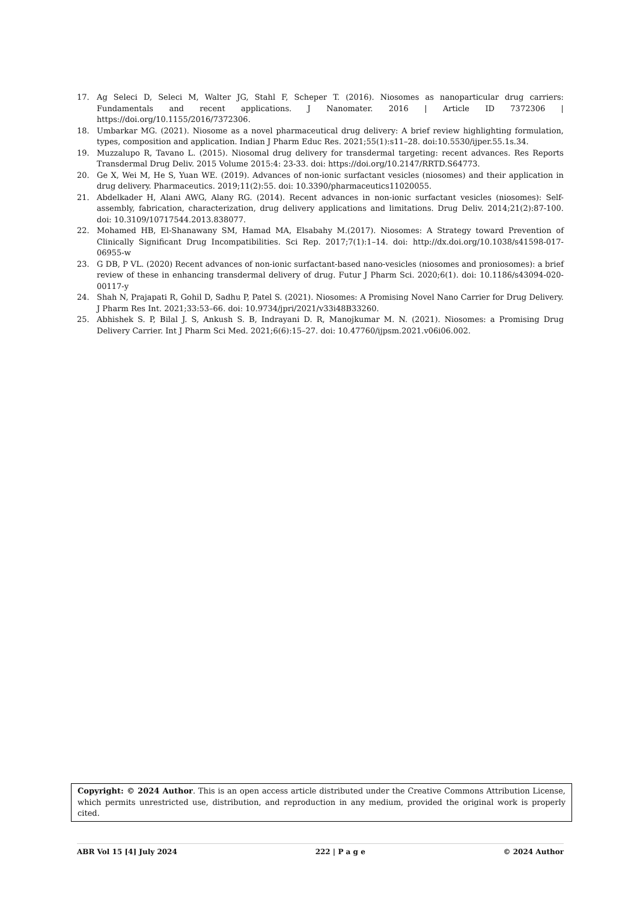17. Ag Seleci D, Seleci M, Walter JG, Stahl F, Scheper T. (2016). Niosomes as nanoparticular drug carriers: Fundamentals and recent applications. J Nanomater. 2016 | Article ID 7372306 | https://doi.org/10.1155/2016/7372306.
18. Umbarkar MG. (2021). Niosome as a novel pharmaceutical drug delivery: A brief review highlighting formulation, types, composition and application. Indian J Pharm Educ Res. 2021;55(1):s11–28. doi:10.5530/ijper.55.1s.34.
19. Muzzalupo R, Tavano L. (2015). Niosomal drug delivery for transdermal targeting: recent advances. Res Reports Transdermal Drug Deliv. 2015 Volume 2015:4: 23-33. doi: https://doi.org/10.2147/RRTD.S64773.
20. Ge X, Wei M, He S, Yuan WE. (2019). Advances of non-ionic surfactant vesicles (niosomes) and their application in drug delivery. Pharmaceutics. 2019;11(2):55. doi: 10.3390/pharmaceutics11020055.
21. Abdelkader H, Alani AWG, Alany RG. (2014). Recent advances in non-ionic surfactant vesicles (niosomes): Self-assembly, fabrication, characterization, drug delivery applications and limitations. Drug Deliv. 2014;21(2):87-100. doi: 10.3109/10717544.2013.838077.
22. Mohamed HB, El-Shanawany SM, Hamad MA, Elsabahy M.(2017). Niosomes: A Strategy toward Prevention of Clinically Significant Drug Incompatibilities. Sci Rep. 2017;7(1):1–14. doi: http://dx.doi.org/10.1038/s41598-017-06955-w
23. G DB, P VL. (2020) Recent advances of non-ionic surfactant-based nano-vesicles (niosomes and proniosomes): a brief review of these in enhancing transdermal delivery of drug. Futur J Pharm Sci. 2020;6(1). doi: 10.1186/s43094-020-00117-y
24. Shah N, Prajapati R, Gohil D, Sadhu P, Patel S. (2021). Niosomes: A Promising Novel Nano Carrier for Drug Delivery. J Pharm Res Int. 2021;33:53–66. doi: 10.9734/jpri/2021/v33i48B33260.
25. Abhishek S. P, Bilal J. S, Ankush S. B, Indrayani D. R, Manojkumar M. N. (2021). Niosomes: a Promising Drug Delivery Carrier. Int J Pharm Sci Med. 2021;6(6):15–27. doi: 10.47760/ijpsm.2021.v06i06.002.
Copyright: © 2024 Author. This is an open access article distributed under the Creative Commons Attribution License, which permits unrestricted use, distribution, and reproduction in any medium, provided the original work is properly cited.
ABR Vol 15 [4] July 2024 222 | P a g e © 2024 Author